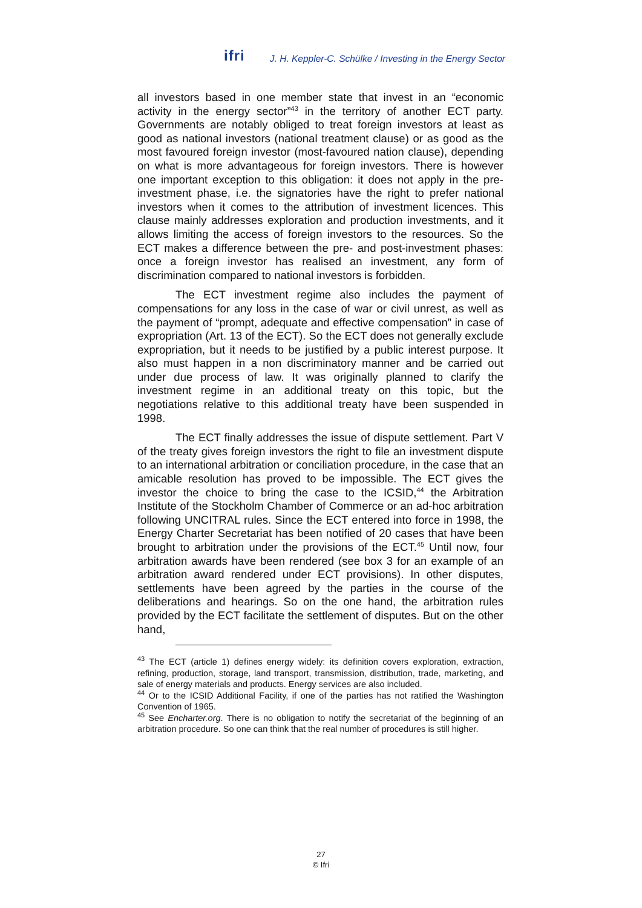ifri J. H. Keppler-C. Schülke / Investing in the Energy Sector
all investors based in one member state that invest in an “economic activity in the energy sector”<sup>43</sup> in the territory of another ECT party. Governments are notably obliged to treat foreign investors at least as good as national investors (national treatment clause) or as good as the most favoured foreign investor (most-favoured nation clause), depending on what is more advantageous for foreign investors. There is however one important exception to this obligation: it does not apply in the pre-investment phase, i.e. the signatories have the right to prefer national investors when it comes to the attribution of investment licences. This clause mainly addresses exploration and production investments, and it allows limiting the access of foreign investors to the resources. So the ECT makes a difference between the pre- and post-investment phases: once a foreign investor has realised an investment, any form of discrimination compared to national investors is forbidden.
The ECT investment regime also includes the payment of compensations for any loss in the case of war or civil unrest, as well as the payment of “prompt, adequate and effective compensation” in case of expropriation (Art. 13 of the ECT). So the ECT does not generally exclude expropriation, but it needs to be justified by a public interest purpose. It also must happen in a non discriminatory manner and be carried out under due process of law. It was originally planned to clarify the investment regime in an additional treaty on this topic, but the negotiations relative to this additional treaty have been suspended in 1998.
The ECT finally addresses the issue of dispute settlement. Part V of the treaty gives foreign investors the right to file an investment dispute to an international arbitration or conciliation procedure, in the case that an amicable resolution has proved to be impossible. The ECT gives the investor the choice to bring the case to the ICSID,<sup>44</sup> the Arbitration Institute of the Stockholm Chamber of Commerce or an ad-hoc arbitration following UNCITRAL rules. Since the ECT entered into force in 1998, the Energy Charter Secretariat has been notified of 20 cases that have been brought to arbitration under the provisions of the ECT.<sup>45</sup> Until now, four arbitration awards have been rendered (see box 3 for an example of an arbitration award rendered under ECT provisions). In other disputes, settlements have been agreed by the parties in the course of the deliberations and hearings. So on the one hand, the arbitration rules provided by the ECT facilitate the settlement of disputes. But on the other hand,
<sup>43</sup> The ECT (article 1) defines energy widely: its definition covers exploration, extraction, refining, production, storage, land transport, transmission, distribution, trade, marketing, and sale of energy materials and products. Energy services are also included.
<sup>44</sup> Or to the ICSID Additional Facility, if one of the parties has not ratified the Washington Convention of 1965.
<sup>45</sup> See Encharter.org. There is no obligation to notify the secretariat of the beginning of an arbitration procedure. So one can think that the real number of procedures is still higher.
27
© Ifri